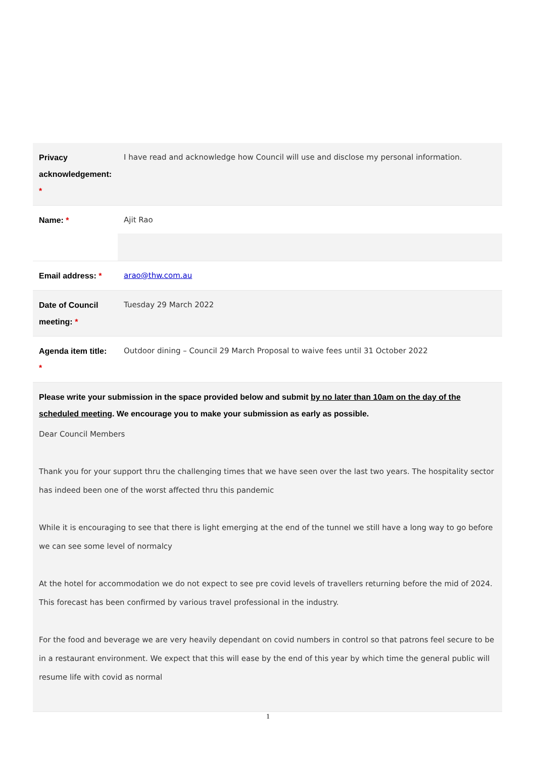| Privacy acknowledgement: * | I have read and acknowledge how Council will use and disclose my personal information. |
| Name: * | Ajit Rao |
| Email address: * | arao@thw.com.au |
| Date of Council meeting: * | Tuesday 29 March 2022 |
| Agenda item title: * | Outdoor dining – Council 29 March Proposal to waive fees until 31 October 2022 |
| Please write your submission in the space provided below and submit by no later than 10am on the day of the scheduled meeting . We encourage you to make your submission as early as possible. Dear Council Members Thank you for your support thru the challenging times that we have seen over the last two years. The hospitality sector has indeed been one of the worst affected thru this pandemic While it is encouraging to see that there is light emerging at the end of the tunnel we still have a long way to go before we can see some level of normalcy At the hotel for accommodation we do not expect to see pre covid levels of travellers returning before the mid of 2024. This forecast has been confirmed by various travel professional in the industry. For the food and beverage we are very heavily dependant on covid numbers in control so that patrons feel secure to be in a restaurant environment. We expect that this will ease by the end of this year by which time the general public will resume life with covid as normal | |
1